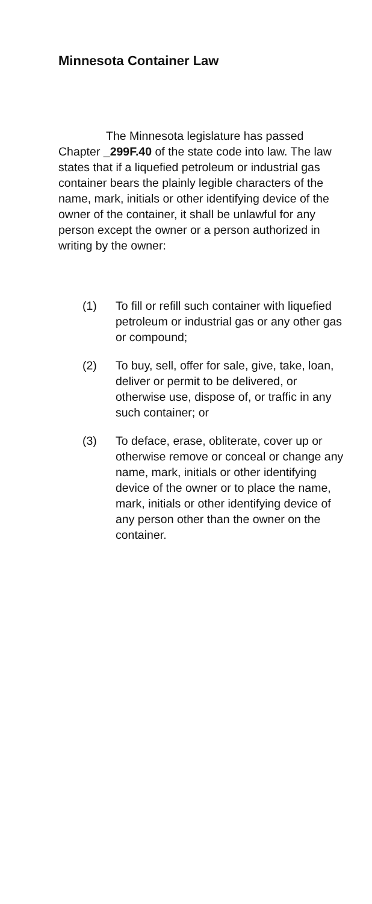Minnesota Container Law
The Minnesota legislature has passed Chapter _299F.40 of the state code into law. The law states that if a liquefied petroleum or industrial gas container bears the plainly legible characters of the name, mark, initials or other identifying device of the owner of the container, it shall be unlawful for any person except the owner or a person authorized in writing by the owner:
(1) To fill or refill such container with liquefied petroleum or industrial gas or any other gas or compound;
(2) To buy, sell, offer for sale, give, take, loan, deliver or permit to be delivered, or otherwise use, dispose of, or traffic in any such container; or
(3) To deface, erase, obliterate, cover up or otherwise remove or conceal or change any name, mark, initials or other identifying device of the owner or to place the name, mark, initials or other identifying device of any person other than the owner on the container.